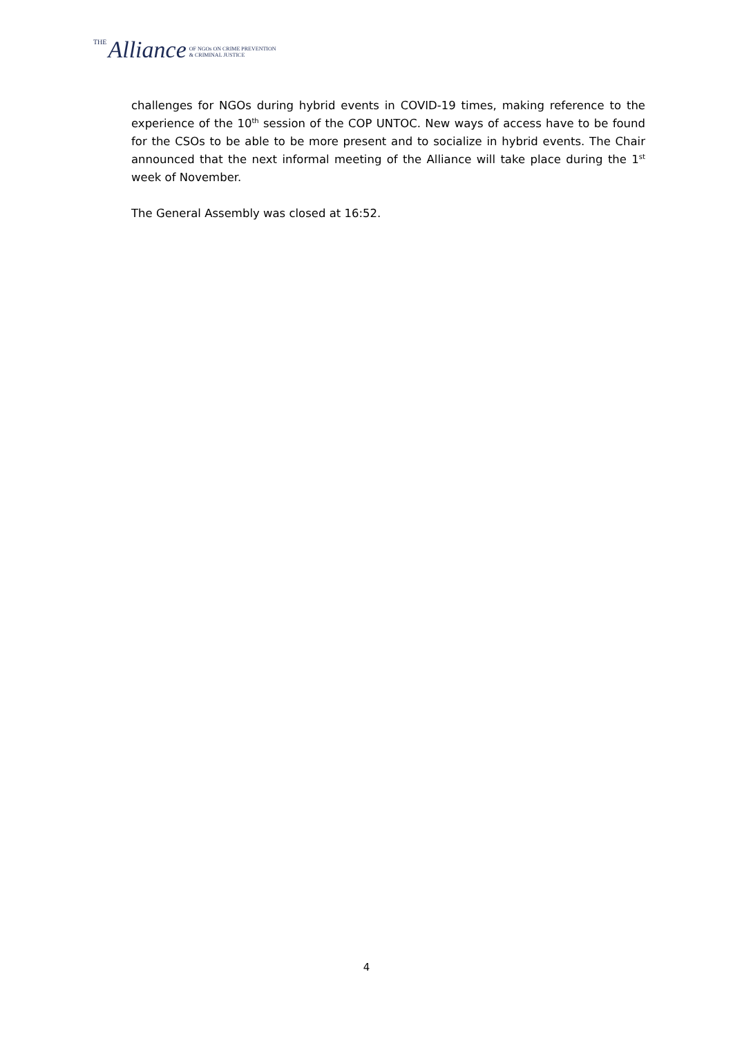THE Alliance OF NGOs ON CRIME PREVENTION
& CRIMINAL JUSTICE
challenges for NGOs during hybrid events in COVID-19 times, making reference to the experience of the 10<sup>th</sup> session of the COP UNTOC. New ways of access have to be found for the CSOs to be able to be more present and to socialize in hybrid events. The Chair announced that the next informal meeting of the Alliance will take place during the 1<sup>st</sup> week of November.
The General Assembly was closed at 16:52.
4